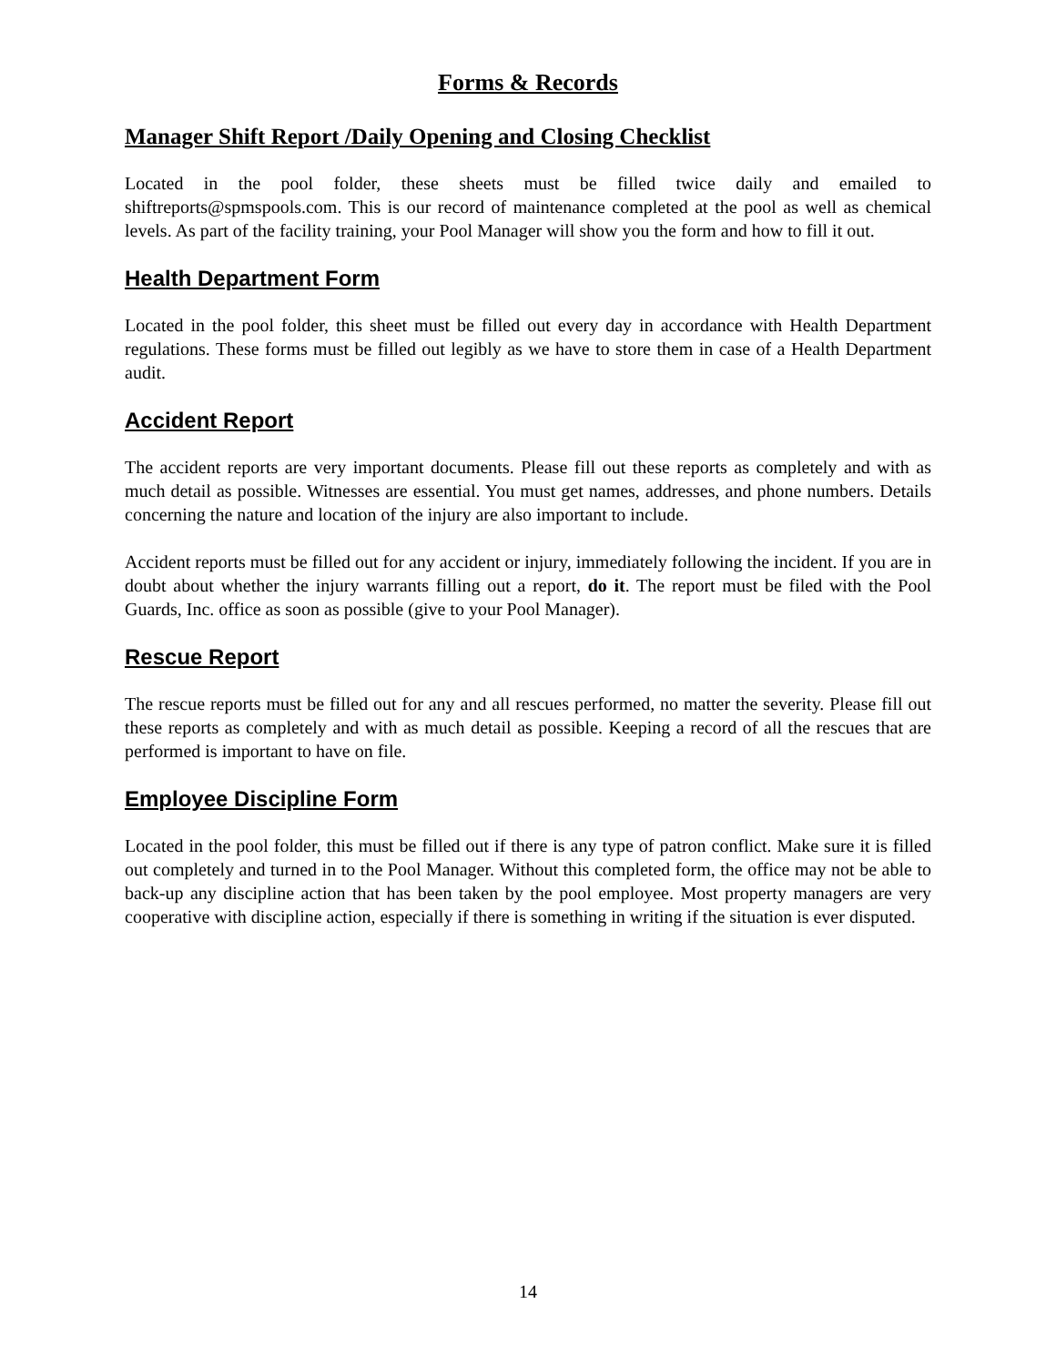Forms & Records
Manager Shift Report /Daily Opening and Closing Checklist
Located in the pool folder, these sheets must be filled twice daily and emailed to shiftreports@spmspools.com. This is our record of maintenance completed at the pool as well as chemical levels. As part of the facility training, your Pool Manager will show you the form and how to fill it out.
Health Department Form
Located in the pool folder, this sheet must be filled out every day in accordance with Health Department regulations. These forms must be filled out legibly as we have to store them in case of a Health Department audit.
Accident Report
The accident reports are very important documents. Please fill out these reports as completely and with as much detail as possible. Witnesses are essential. You must get names, addresses, and phone numbers. Details concerning the nature and location of the injury are also important to include.
Accident reports must be filled out for any accident or injury, immediately following the incident. If you are in doubt about whether the injury warrants filling out a report, do it. The report must be filed with the Pool Guards, Inc. office as soon as possible (give to your Pool Manager).
Rescue Report
The rescue reports must be filled out for any and all rescues performed, no matter the severity. Please fill out these reports as completely and with as much detail as possible. Keeping a record of all the rescues that are performed is important to have on file.
Employee Discipline Form
Located in the pool folder, this must be filled out if there is any type of patron conflict. Make sure it is filled out completely and turned in to the Pool Manager. Without this completed form, the office may not be able to back-up any discipline action that has been taken by the pool employee. Most property managers are very cooperative with discipline action, especially if there is something in writing if the situation is ever disputed.
14